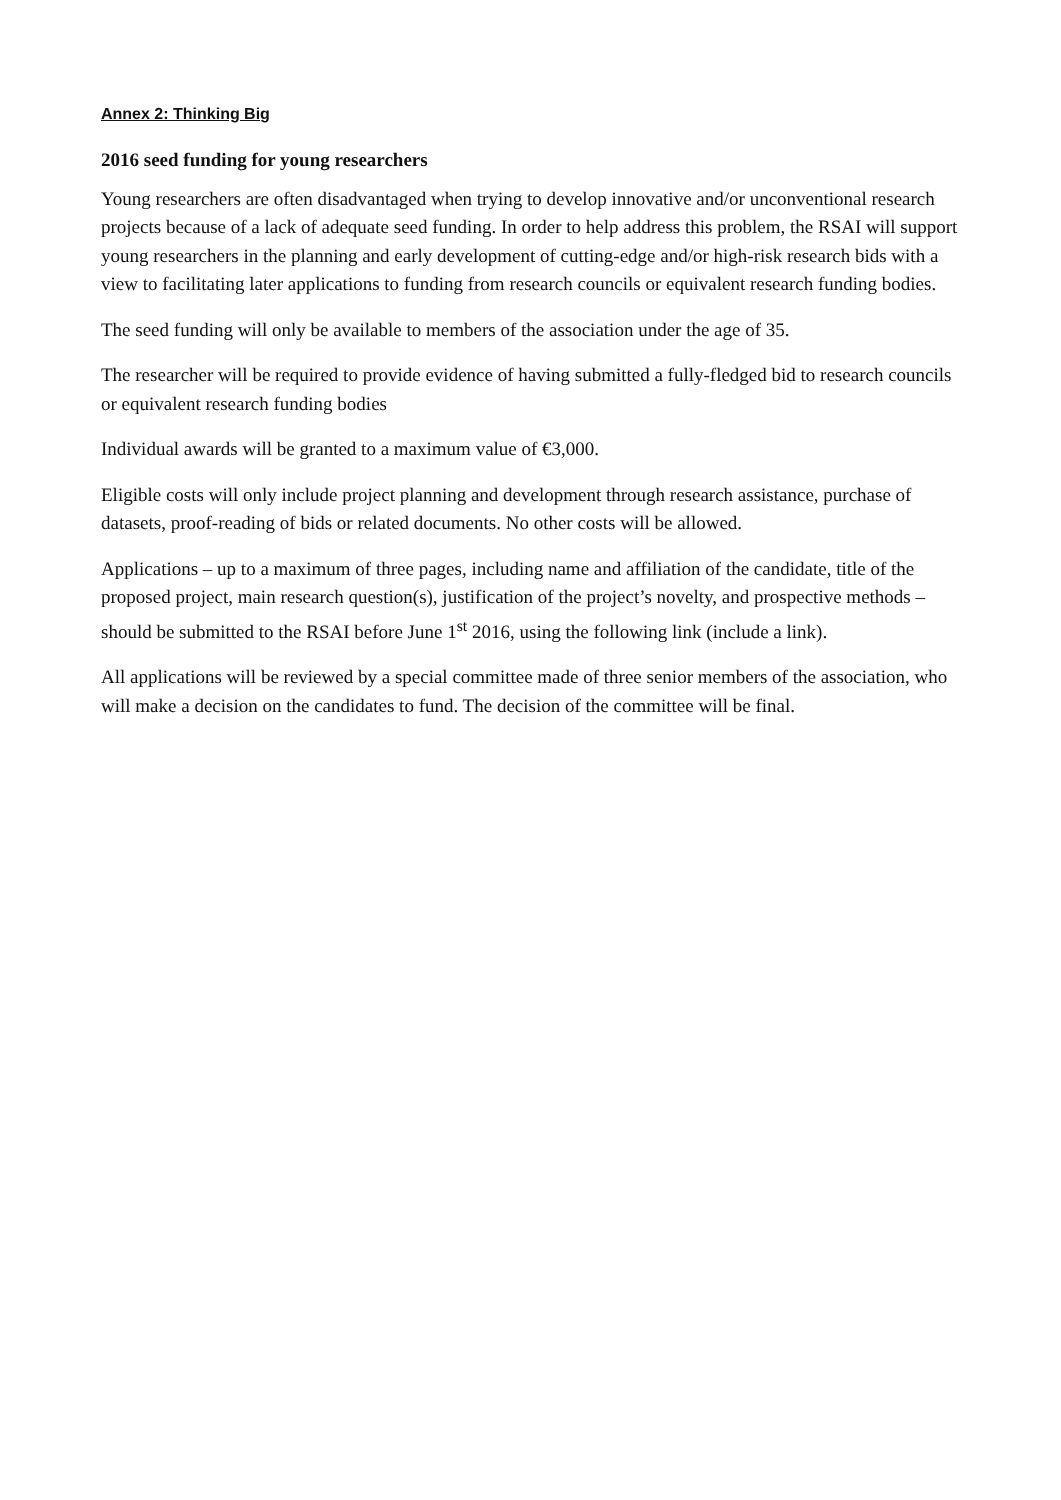Annex 2: Thinking Big
2016 seed funding for young researchers
Young researchers are often disadvantaged when trying to develop innovative and/or unconventional research projects because of a lack of adequate seed funding. In order to help address this problem, the RSAI will support young researchers in the planning and early development of cutting-edge and/or high-risk research bids with a view to facilitating later applications to funding from research councils or equivalent research funding bodies.
The seed funding will only be available to members of the association under the age of 35.
The researcher will be required to provide evidence of having submitted a fully-fledged bid to research councils or equivalent research funding bodies
Individual awards will be granted to a maximum value of €3,000.
Eligible costs will only include project planning and development through research assistance, purchase of datasets, proof-reading of bids or related documents. No other costs will be allowed.
Applications – up to a maximum of three pages, including name and affiliation of the candidate, title of the proposed project, main research question(s), justification of the project’s novelty, and prospective methods – should be submitted to the RSAI before June 1<sup>st</sup> 2016, using the following link (include a link).
All applications will be reviewed by a special committee made of three senior members of the association, who will make a decision on the candidates to fund. The decision of the committee will be final.